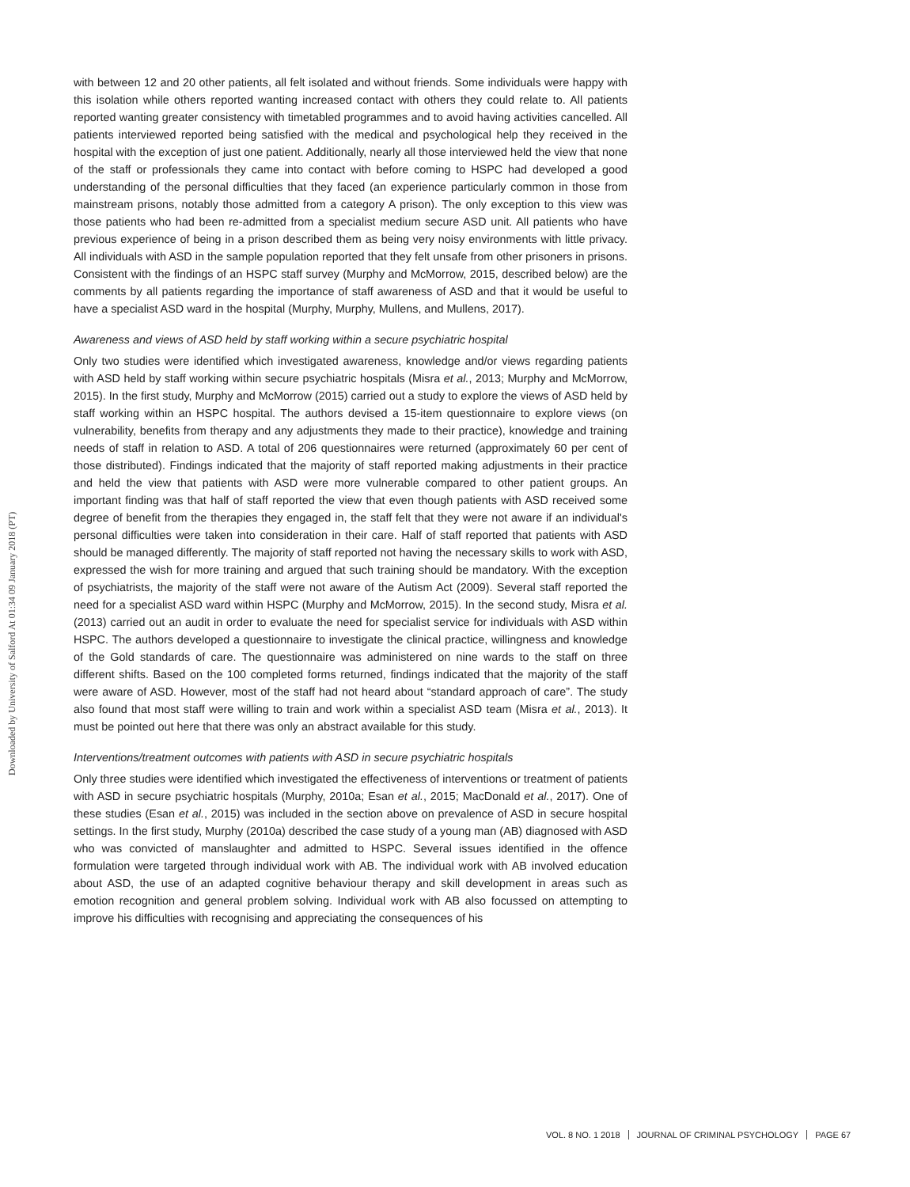Downloaded by University of Salford At 01:34 09 January 2018 (PT)
with between 12 and 20 other patients, all felt isolated and without friends. Some individuals were happy with this isolation while others reported wanting increased contact with others they could relate to. All patients reported wanting greater consistency with timetabled programmes and to avoid having activities cancelled. All patients interviewed reported being satisfied with the medical and psychological help they received in the hospital with the exception of just one patient. Additionally, nearly all those interviewed held the view that none of the staff or professionals they came into contact with before coming to HSPC had developed a good understanding of the personal difficulties that they faced (an experience particularly common in those from mainstream prisons, notably those admitted from a category A prison). The only exception to this view was those patients who had been re-admitted from a specialist medium secure ASD unit. All patients who have previous experience of being in a prison described them as being very noisy environments with little privacy. All individuals with ASD in the sample population reported that they felt unsafe from other prisoners in prisons. Consistent with the findings of an HSPC staff survey (Murphy and McMorrow, 2015, described below) are the comments by all patients regarding the importance of staff awareness of ASD and that it would be useful to have a specialist ASD ward in the hospital (Murphy, Murphy, Mullens, and Mullens, 2017).
Awareness and views of ASD held by staff working within a secure psychiatric hospital
Only two studies were identified which investigated awareness, knowledge and/or views regarding patients with ASD held by staff working within secure psychiatric hospitals (Misra et al., 2013; Murphy and McMorrow, 2015). In the first study, Murphy and McMorrow (2015) carried out a study to explore the views of ASD held by staff working within an HSPC hospital. The authors devised a 15-item questionnaire to explore views (on vulnerability, benefits from therapy and any adjustments they made to their practice), knowledge and training needs of staff in relation to ASD. A total of 206 questionnaires were returned (approximately 60 per cent of those distributed). Findings indicated that the majority of staff reported making adjustments in their practice and held the view that patients with ASD were more vulnerable compared to other patient groups. An important finding was that half of staff reported the view that even though patients with ASD received some degree of benefit from the therapies they engaged in, the staff felt that they were not aware if an individual's personal difficulties were taken into consideration in their care. Half of staff reported that patients with ASD should be managed differently. The majority of staff reported not having the necessary skills to work with ASD, expressed the wish for more training and argued that such training should be mandatory. With the exception of psychiatrists, the majority of the staff were not aware of the Autism Act (2009). Several staff reported the need for a specialist ASD ward within HSPC (Murphy and McMorrow, 2015). In the second study, Misra et al. (2013) carried out an audit in order to evaluate the need for specialist service for individuals with ASD within HSPC. The authors developed a questionnaire to investigate the clinical practice, willingness and knowledge of the Gold standards of care. The questionnaire was administered on nine wards to the staff on three different shifts. Based on the 100 completed forms returned, findings indicated that the majority of the staff were aware of ASD. However, most of the staff had not heard about “standard approach of care”. The study also found that most staff were willing to train and work within a specialist ASD team (Misra et al., 2013). It must be pointed out here that there was only an abstract available for this study.
Interventions/treatment outcomes with patients with ASD in secure psychiatric hospitals
Only three studies were identified which investigated the effectiveness of interventions or treatment of patients with ASD in secure psychiatric hospitals (Murphy, 2010a; Esan et al., 2015; MacDonald et al., 2017). One of these studies (Esan et al., 2015) was included in the section above on prevalence of ASD in secure hospital settings. In the first study, Murphy (2010a) described the case study of a young man (AB) diagnosed with ASD who was convicted of manslaughter and admitted to HSPC. Several issues identified in the offence formulation were targeted through individual work with AB. The individual work with AB involved education about ASD, the use of an adapted cognitive behaviour therapy and skill development in areas such as emotion recognition and general problem solving. Individual work with AB also focussed on attempting to improve his difficulties with recognising and appreciating the consequences of his
VOL. 8 NO. 1 2018 JOURNAL OF CRIMINAL PSYCHOLOGY PAGE 67